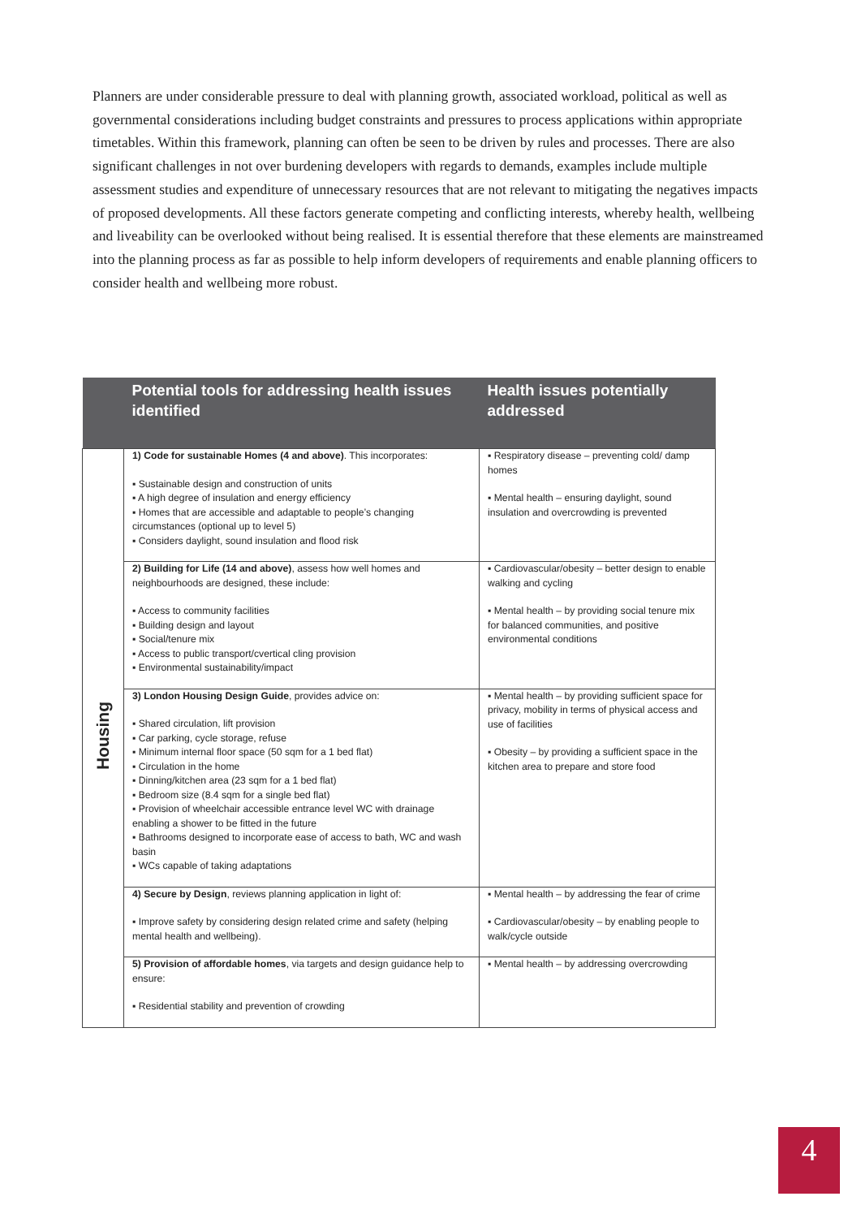Planners are under considerable pressure to deal with planning growth, associated workload, political as well as governmental considerations including budget constraints and pressures to process applications within appropriate timetables. Within this framework, planning can often be seen to be driven by rules and processes. There are also significant challenges in not over burdening developers with regards to demands, examples include multiple assessment studies and expenditure of unnecessary resources that are not relevant to mitigating the negatives impacts of proposed developments. All these factors generate competing and conflicting interests, whereby health, wellbeing and liveability can be overlooked without being realised. It is essential therefore that these elements are mainstreamed into the planning process as far as possible to help inform developers of requirements and enable planning officers to consider health and wellbeing more robust.
| | Potential tools for addressing health issues identified | Health issues potentially addressed |
| --- | --- | --- |
| Housing | 1) Code for sustainable Homes (4 and above) . This incorporates: ▪ Sustainable design and construction of units ▪ A high degree of insulation and energy efficiency ▪ Homes that are accessible and adaptable to people’s changing circumstances (optional up to level 5) ▪ Considers daylight, sound insulation and flood risk | ▪ Respiratory disease – preventing cold/ damp homes ▪ Mental health – ensuring daylight, sound insulation and overcrowding is prevented |
| | 2) Building for Life (14 and above) , assess how well homes and neighbourhoods are designed, these include: ▪ Access to community facilities ▪ Building design and layout ▪ Social/tenure mix ▪ Access to public transport/cvertical cling provision ▪ Environmental sustainability/impact | ▪ Cardiovascular/obesity – better design to enable walking and cycling ▪ Mental health – by providing social tenure mix for balanced communities, and positive environmental conditions |
| | 3) London Housing Design Guide , provides advice on: ▪ Shared circulation, lift provision ▪ Car parking, cycle storage, refuse ▪ Minimum internal floor space (50 sqm for a 1 bed flat) ▪ Circulation in the home ▪ Dinning/kitchen area (23 sqm for a 1 bed flat) ▪ Bedroom size (8.4 sqm for a single bed flat) ▪ Provision of wheelchair accessible entrance level WC with drainage enabling a shower to be fitted in the future ▪ Bathrooms designed to incorporate ease of access to bath, WC and wash basin ▪ WCs capable of taking adaptations | ▪ Mental health – by providing sufficient space for privacy, mobility in terms of physical access and use of facilities ▪ Obesity – by providing a sufficient space in the kitchen area to prepare and store food |
| | 4) Secure by Design , reviews planning application in light of: ▪ Improve safety by considering design related crime and safety (helping mental health and wellbeing). | ▪ Mental health – by addressing the fear of crime ▪ Cardiovascular/obesity – by enabling people to walk/cycle outside |
| | 5) Provision of affordable homes , via targets and design guidance help to ensure: ▪ Residential stability and prevention of crowding | ▪ Mental health – by addressing overcrowding |
4